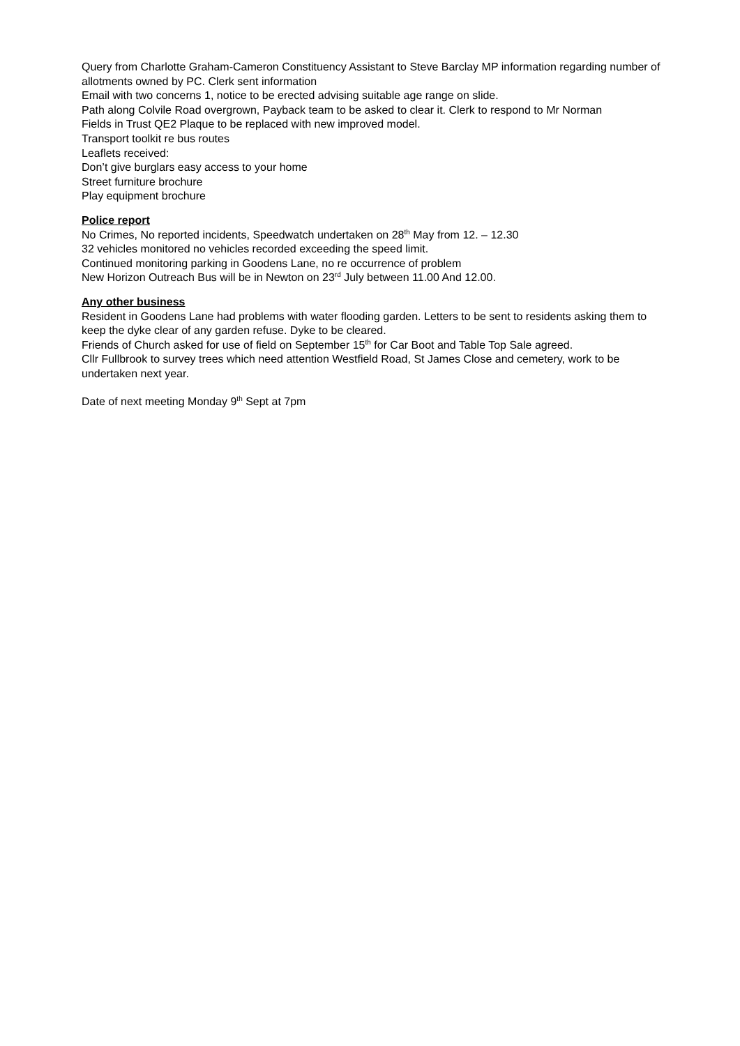Query from Charlotte Graham-Cameron Constituency Assistant to Steve Barclay MP information regarding number of allotments owned by PC. Clerk sent information
Email with two concerns 1, notice to be erected advising suitable age range on slide.
Path along Colvile Road overgrown, Payback team to be asked to clear it. Clerk to respond to Mr Norman
Fields in Trust QE2 Plaque to be replaced with new improved model.
Transport toolkit re bus routes
Leaflets received:
Don’t give burglars easy access to your home
Street furniture brochure
Play equipment brochure
Police report
No Crimes, No reported incidents, Speedwatch undertaken on 28<sup>th</sup> May from 12. – 12.30
32 vehicles monitored no vehicles recorded exceeding the speed limit.
Continued monitoring parking in Goodens Lane, no re occurrence of problem
New Horizon Outreach Bus will be in Newton on 23<sup>rd</sup> July between 11.00 And 12.00.
Any other business
Resident in Goodens Lane had problems with water flooding garden. Letters to be sent to residents asking them to keep the dyke clear of any garden refuse. Dyke to be cleared.
Friends of Church asked for use of field on September 15<sup>th</sup> for Car Boot and Table Top Sale agreed.
Cllr Fullbrook to survey trees which need attention Westfield Road, St James Close and cemetery, work to be undertaken next year.
Date of next meeting Monday 9<sup>th</sup> Sept at 7pm